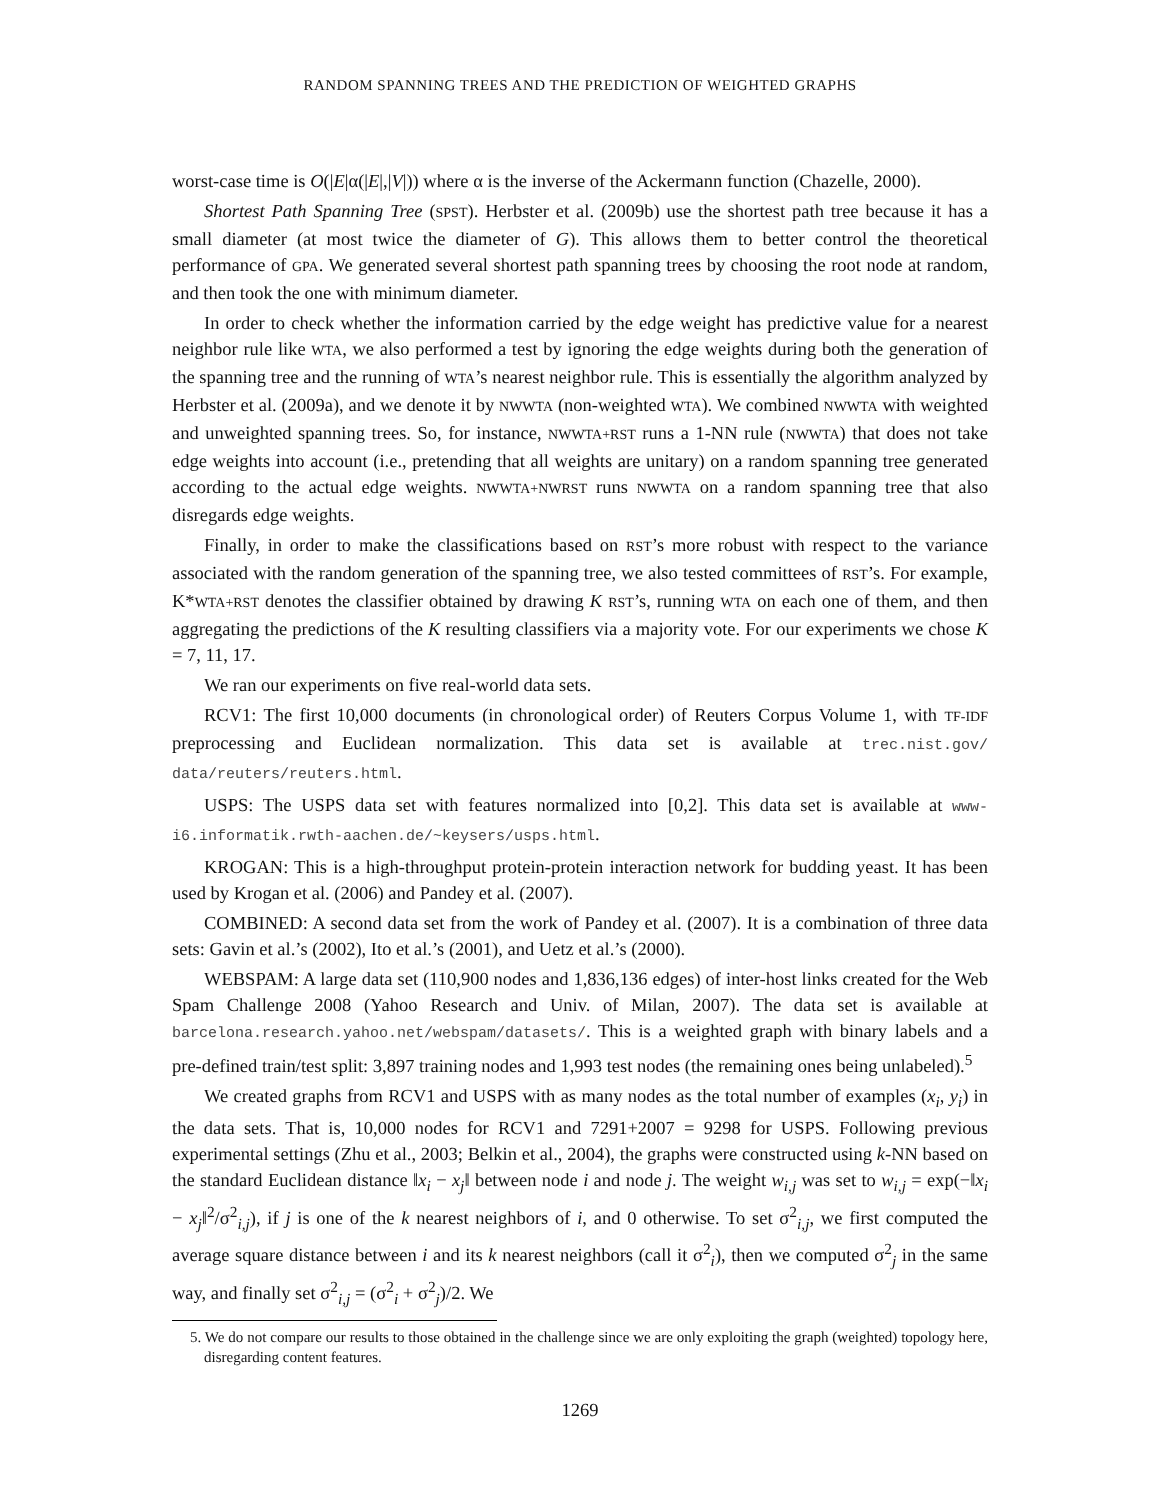RANDOM SPANNING TREES AND THE PREDICTION OF WEIGHTED GRAPHS
worst-case time is O(|E|α(|E|,|V|)) where α is the inverse of the Ackermann function (Chazelle, 2000).
Shortest Path Spanning Tree (SPST). Herbster et al. (2009b) use the shortest path tree because it has a small diameter (at most twice the diameter of G). This allows them to better control the theoretical performance of GPA. We generated several shortest path spanning trees by choosing the root node at random, and then took the one with minimum diameter.
In order to check whether the information carried by the edge weight has predictive value for a nearest neighbor rule like WTA, we also performed a test by ignoring the edge weights during both the generation of the spanning tree and the running of WTA’s nearest neighbor rule. This is essentially the algorithm analyzed by Herbster et al. (2009a), and we denote it by NWWTA (non-weighted WTA). We combined NWWTA with weighted and unweighted spanning trees. So, for instance, NWWTA+RST runs a 1-NN rule (NWWTA) that does not take edge weights into account (i.e., pretending that all weights are unitary) on a random spanning tree generated according to the actual edge weights. NWWTA+NWRST runs NWWTA on a random spanning tree that also disregards edge weights.
Finally, in order to make the classifications based on RST’s more robust with respect to the variance associated with the random generation of the spanning tree, we also tested committees of RST’s. For example, K*WTA+RST denotes the classifier obtained by drawing K RST’s, running WTA on each one of them, and then aggregating the predictions of the K resulting classifiers via a majority vote. For our experiments we chose K = 7, 11, 17.
We ran our experiments on five real-world data sets.
RCV1: The first 10,000 documents (in chronological order) of Reuters Corpus Volume 1, with TF-IDF preprocessing and Euclidean normalization. This data set is available at trec.nist.gov/ data/reuters/reuters.html.
USPS: The USPS data set with features normalized into [0,2]. This data set is available at www-i6.informatik.rwth-aachen.de/~keysers/usps.html.
KROGAN: This is a high-throughput protein-protein interaction network for budding yeast. It has been used by Krogan et al. (2006) and Pandey et al. (2007).
COMBINED: A second data set from the work of Pandey et al. (2007). It is a combination of three data sets: Gavin et al.’s (2002), Ito et al.’s (2001), and Uetz et al.’s (2000).
WEBSPAM: A large data set (110,900 nodes and 1,836,136 edges) of inter-host links created for the Web Spam Challenge 2008 (Yahoo Research and Univ. of Milan, 2007). The data set is available at barcelona.research.yahoo.net/webspam/datasets/. This is a weighted graph with binary labels and a pre-defined train/test split: 3,897 training nodes and 1,993 test nodes (the remaining ones being unlabeled).<sup>5</sup>
We created graphs from RCV1 and USPS with as many nodes as the total number of examples (x<sub>i</sub>, y<sub>i</sub>) in the data sets. That is, 10,000 nodes for RCV1 and 7291+2007 = 9298 for USPS. Following previous experimental settings (Zhu et al., 2003; Belkin et al., 2004), the graphs were constructed using k-NN based on the standard Euclidean distance ‖x<sub>i</sub> − x<sub>j</sub>‖ between node i and node j. The weight w<sub>i,j</sub> was set to w<sub>i,j</sub> = exp(−‖x<sub>i</sub> − x<sub>j</sub>‖<sup>2</sup>/σ<sup>2</sup><sub>i,j</sub>), if j is one of the k nearest neighbors of i, and 0 otherwise. To set σ<sup>2</sup><sub>i,j</sub>, we first computed the average square distance between i and its k nearest neighbors (call it σ<sup>2</sup><sub>i</sub>), then we computed σ<sup>2</sup><sub>j</sub> in the same way, and finally set σ<sup>2</sup><sub>i,j</sub> = (σ<sup>2</sup><sub>i</sub> + σ<sup>2</sup><sub>j</sub>)/2. We
5. We do not compare our results to those obtained in the challenge since we are only exploiting the graph (weighted) topology here, disregarding content features.
1269